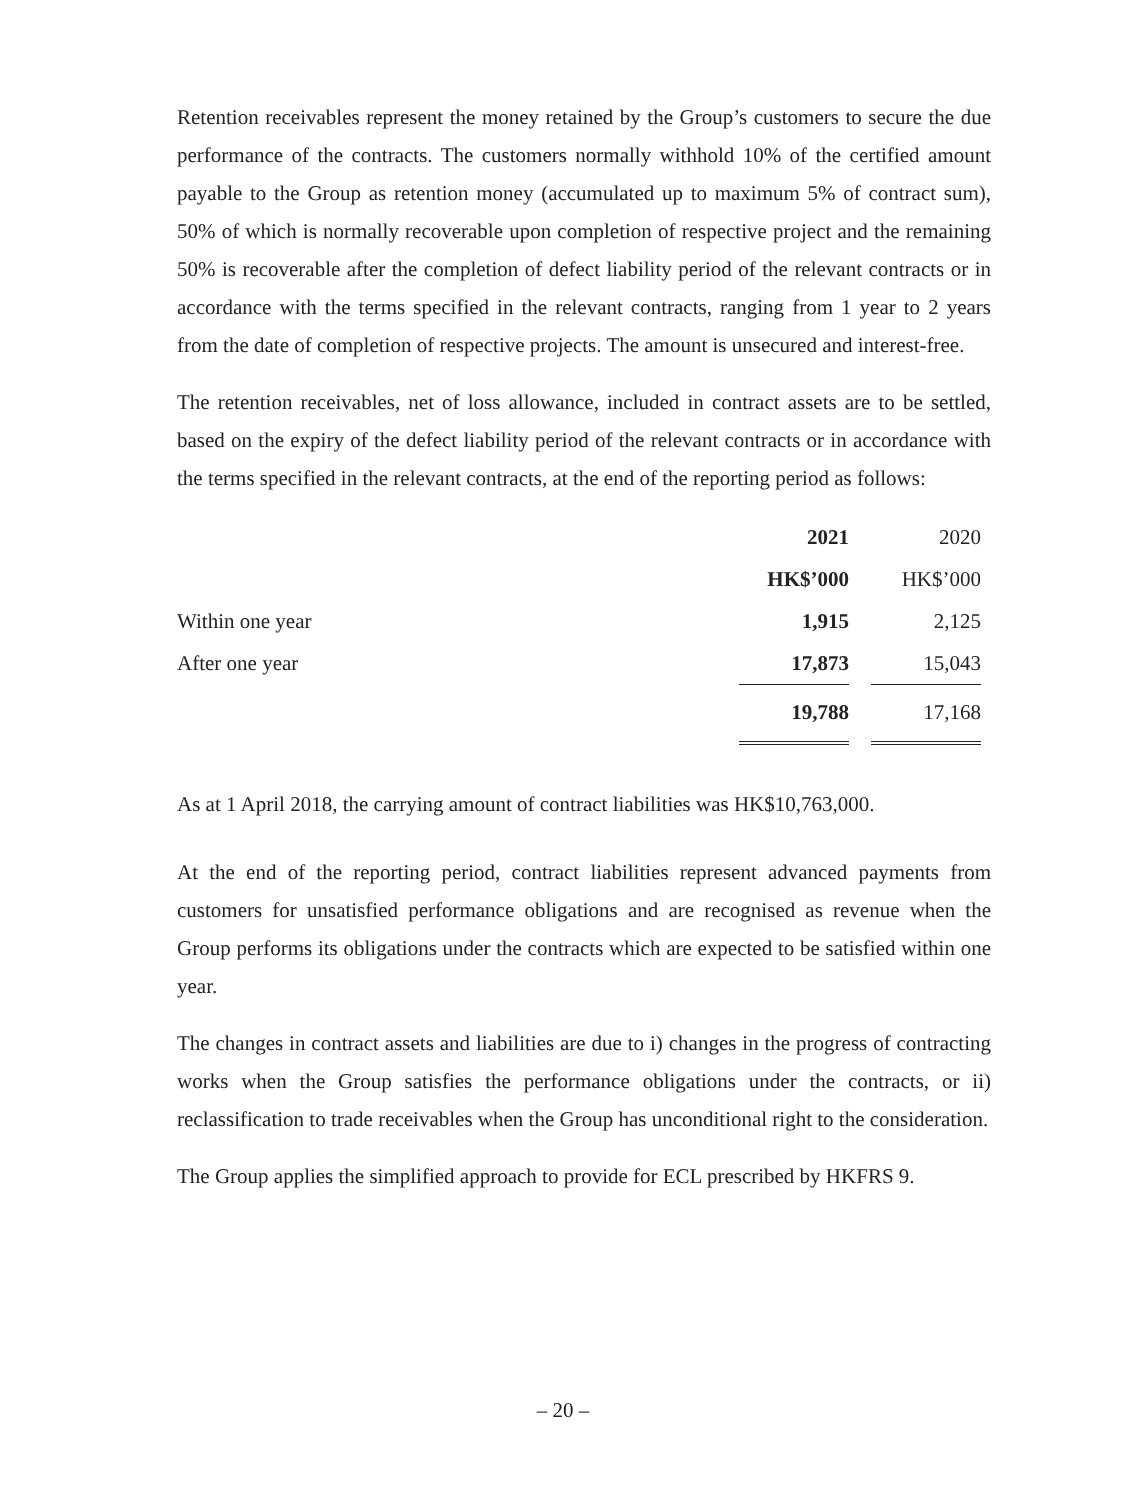Retention receivables represent the money retained by the Group’s customers to secure the due performance of the contracts. The customers normally withhold 10% of the certified amount payable to the Group as retention money (accumulated up to maximum 5% of contract sum), 50% of which is normally recoverable upon completion of respective project and the remaining 50% is recoverable after the completion of defect liability period of the relevant contracts or in accordance with the terms specified in the relevant contracts, ranging from 1 year to 2 years from the date of completion of respective projects. The amount is unsecured and interest-free.
The retention receivables, net of loss allowance, included in contract assets are to be settled, based on the expiry of the defect liability period of the relevant contracts or in accordance with the terms specified in the relevant contracts, at the end of the reporting period as follows:
| | 2021 | | 2020 |
| | HK$’000 | | HK$’000 |
| Within one year | 1,915 | | 2,125 |
| After one year | 17,873 | | 15,043 |
| | 19,788 | | 17,168 |
As at 1 April 2018, the carrying amount of contract liabilities was HK$10,763,000.
At the end of the reporting period, contract liabilities represent advanced payments from customers for unsatisfied performance obligations and are recognised as revenue when the Group performs its obligations under the contracts which are expected to be satisfied within one year.
The changes in contract assets and liabilities are due to i) changes in the progress of contracting works when the Group satisfies the performance obligations under the contracts, or ii) reclassification to trade receivables when the Group has unconditional right to the consideration.
The Group applies the simplified approach to provide for ECL prescribed by HKFRS 9.
– 20 –